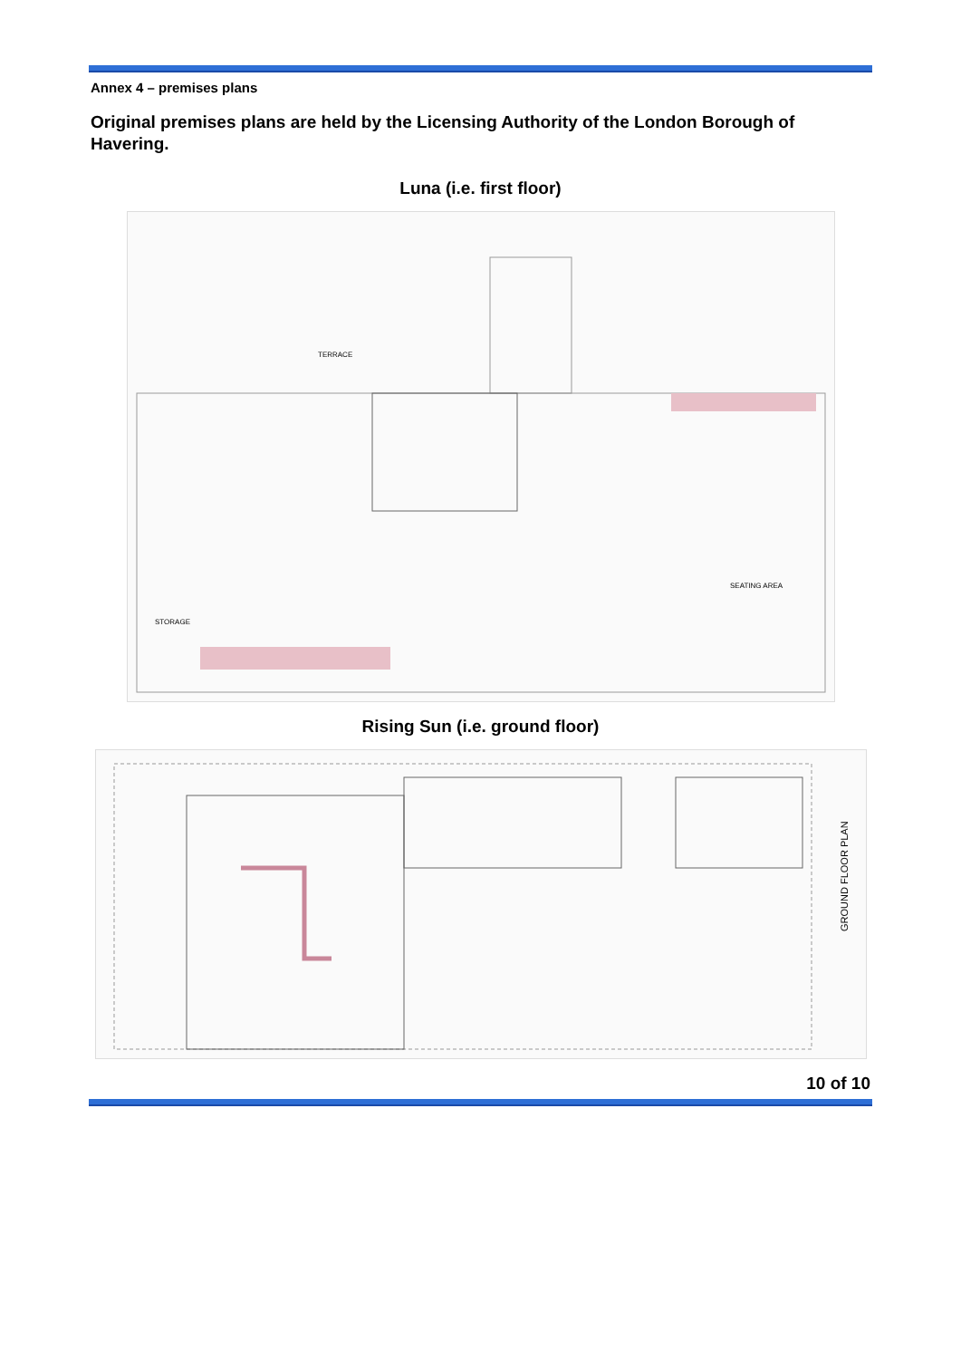Annex 4 – premises plans
Original premises plans are held by the Licensing Authority of the London Borough of Havering.
Luna (i.e. first floor)
TERRACE
SEATING AREA
STORAGE
Rising Sun (i.e. ground floor)
GROUND FLOOR PLAN
10 of 10